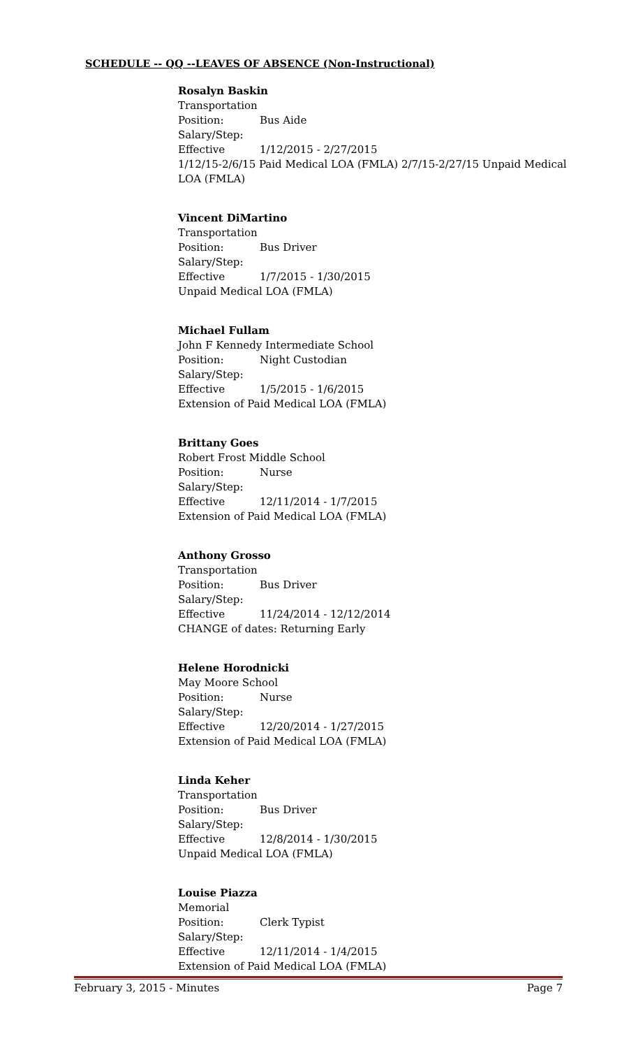SCHEDULE -- QQ --LEAVES OF ABSENCE (Non-Instructional)
Rosalyn Baskin
Transportation
Position: Bus Aide
Salary/Step:
Effective 1/12/2015 - 2/27/2015
1/12/15-2/6/15 Paid Medical LOA (FMLA) 2/7/15-2/27/15 Unpaid Medical LOA (FMLA)
Vincent DiMartino
Transportation
Position: Bus Driver
Salary/Step:
Effective 1/7/2015 - 1/30/2015
Unpaid Medical LOA (FMLA)
Michael Fullam
John F Kennedy Intermediate School
Position: Night Custodian
Salary/Step:
Effective 1/5/2015 - 1/6/2015
Extension of Paid Medical LOA (FMLA)
Brittany Goes
Robert Frost Middle School
Position: Nurse
Salary/Step:
Effective 12/11/2014 - 1/7/2015
Extension of Paid Medical LOA (FMLA)
Anthony Grosso
Transportation
Position: Bus Driver
Salary/Step:
Effective 11/24/2014 - 12/12/2014
CHANGE of dates: Returning Early
Helene Horodnicki
May Moore School
Position: Nurse
Salary/Step:
Effective 12/20/2014 - 1/27/2015
Extension of Paid Medical LOA (FMLA)
Linda Keher
Transportation
Position: Bus Driver
Salary/Step:
Effective 12/8/2014 - 1/30/2015
Unpaid Medical LOA (FMLA)
Louise Piazza
Memorial
Position: Clerk Typist
Salary/Step:
Effective 12/11/2014 - 1/4/2015
Extension of Paid Medical LOA (FMLA)
February 3, 2015 - Minutes Page 7